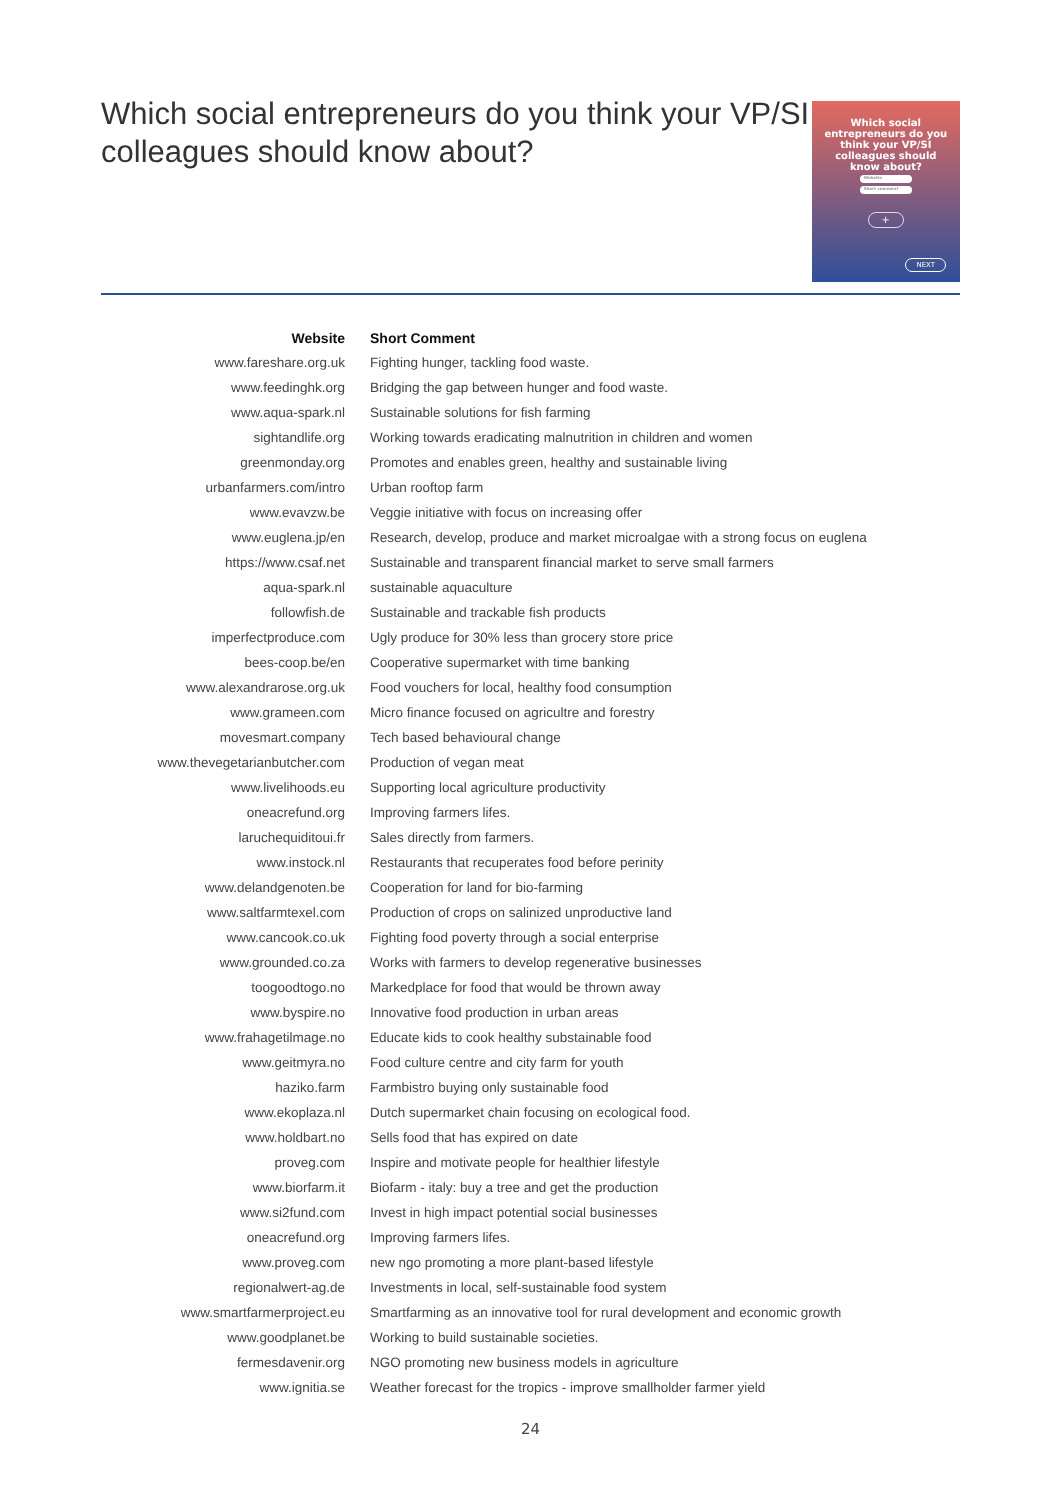Which social entrepreneurs do you think your VP/SI colleagues should know about?
Which social entrepreneurs do you
think your VP/SI colleagues should
know about?
Website
Short comment
+
NEXT
| Website | Short Comment |
| --- | --- |
| www.fareshare.org.uk | Fighting hunger, tackling food waste. |
| www.feedinghk.org | Bridging the gap between hunger and food waste. |
| www.aqua-spark.nl | Sustainable solutions for fish farming |
| sightandlife.org | Working towards eradicating malnutrition in children and women |
| greenmonday.org | Promotes and enables green, healthy and sustainable living |
| urbanfarmers.com/intro | Urban rooftop farm |
| www.evavzw.be | Veggie initiative with focus on increasing offer |
| www.euglena.jp/en | Research, develop, produce and market microalgae with a strong focus on euglena |
| https://www.csaf.net | Sustainable and transparent financial market to serve small farmers |
| aqua-spark.nl | sustainable aquaculture |
| followfish.de | Sustainable and trackable fish products |
| imperfectproduce.com | Ugly produce for 30% less than grocery store price |
| bees-coop.be/en | Cooperative supermarket with time banking |
| www.alexandrarose.org.uk | Food vouchers for local, healthy food consumption |
| www.grameen.com | Micro finance focused on agricultre and forestry |
| movesmart.company | Tech based behavioural change |
| www.thevegetarianbutcher.com | Production of vegan meat |
| www.livelihoods.eu | Supporting local agriculture productivity |
| oneacrefund.org | Improving farmers lifes. |
| laruchequiditoui.fr | Sales directly from farmers. |
| www.instock.nl | Restaurants that recuperates food before perinity |
| www.delandgenoten.be | Cooperation for land for bio-farming |
| www.saltfarmtexel.com | Production of crops on salinized unproductive land |
| www.cancook.co.uk | Fighting food poverty through a social enterprise |
| www.grounded.co.za | Works with farmers to develop regenerative businesses |
| toogoodtogo.no | Markedplace for food that would be thrown away |
| www.byspire.no | Innovative food production in urban areas |
| www.frahagetilmage.no | Educate kids to cook healthy substainable food |
| www.geitmyra.no | Food culture centre and city farm for youth |
| haziko.farm | Farmbistro buying only sustainable food |
| www.ekoplaza.nl | Dutch supermarket chain focusing on ecological food. |
| www.holdbart.no | Sells food that has expired on date |
| proveg.com | Inspire and motivate people for healthier lifestyle |
| www.biorfarm.it | Biofarm - italy: buy a tree and get the production |
| www.si2fund.com | Invest in high impact potential social businesses |
| oneacrefund.org | Improving farmers lifes. |
| www.proveg.com | new ngo promoting a more plant-based lifestyle |
| regionalwert-ag.de | Investments in local, self-sustainable food system |
| www.smartfarmerproject.eu | Smartfarming as an innovative tool for rural development and economic growth |
| www.goodplanet.be | Working to build sustainable societies. |
| fermesdavenir.org | NGO promoting new business models in agriculture |
| www.ignitia.se | Weather forecast for the tropics - improve smallholder farmer yield |
24